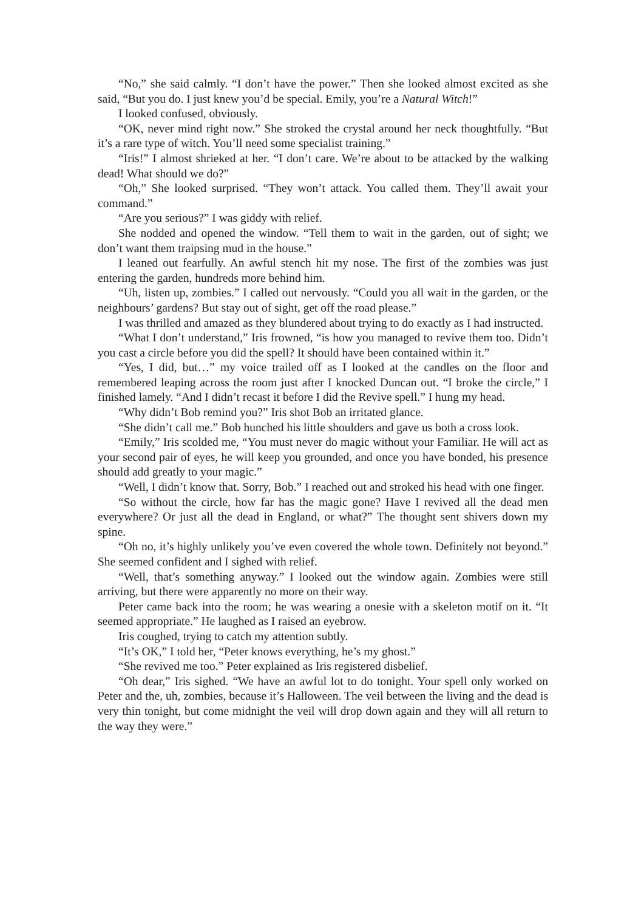“No,” she said calmly. “I don’t have the power.” Then she looked almost excited as she said, “But you do. I just knew you’d be special. Emily, you’re a Natural Witch!”
I looked confused, obviously.
“OK, never mind right now.” She stroked the crystal around her neck thoughtfully. “But it’s a rare type of witch. You’ll need some specialist training.”
“Iris!” I almost shrieked at her. “I don’t care. We’re about to be attacked by the walking dead! What should we do?”
“Oh,” She looked surprised. “They won’t attack. You called them. They’ll await your command.”
“Are you serious?” I was giddy with relief.
She nodded and opened the window. “Tell them to wait in the garden, out of sight; we don’t want them traipsing mud in the house.”
I leaned out fearfully. An awful stench hit my nose. The first of the zombies was just entering the garden, hundreds more behind him.
“Uh, listen up, zombies.” I called out nervously. “Could you all wait in the garden, or the neighbours’ gardens? But stay out of sight, get off the road please.”
I was thrilled and amazed as they blundered about trying to do exactly as I had instructed.
“What I don’t understand,” Iris frowned, “is how you managed to revive them too. Didn’t you cast a circle before you did the spell? It should have been contained within it.”
“Yes, I did, but…” my voice trailed off as I looked at the candles on the floor and remembered leaping across the room just after I knocked Duncan out. “I broke the circle,” I finished lamely. “And I didn’t recast it before I did the Revive spell.” I hung my head.
“Why didn’t Bob remind you?” Iris shot Bob an irritated glance.
“She didn’t call me.” Bob hunched his little shoulders and gave us both a cross look.
“Emily,” Iris scolded me, “You must never do magic without your Familiar. He will act as your second pair of eyes, he will keep you grounded, and once you have bonded, his presence should add greatly to your magic.”
“Well, I didn’t know that. Sorry, Bob.” I reached out and stroked his head with one finger.
“So without the circle, how far has the magic gone? Have I revived all the dead men everywhere? Or just all the dead in England, or what?” The thought sent shivers down my spine.
“Oh no, it’s highly unlikely you’ve even covered the whole town. Definitely not beyond.” She seemed confident and I sighed with relief.
“Well, that’s something anyway.” I looked out the window again. Zombies were still arriving, but there were apparently no more on their way.
Peter came back into the room; he was wearing a onesie with a skeleton motif on it. “It seemed appropriate.” He laughed as I raised an eyebrow.
Iris coughed, trying to catch my attention subtly.
“It’s OK,” I told her, “Peter knows everything, he’s my ghost.”
“She revived me too.” Peter explained as Iris registered disbelief.
“Oh dear,” Iris sighed. “We have an awful lot to do tonight. Your spell only worked on Peter and the, uh, zombies, because it’s Halloween. The veil between the living and the dead is very thin tonight, but come midnight the veil will drop down again and they will all return to the way they were.”